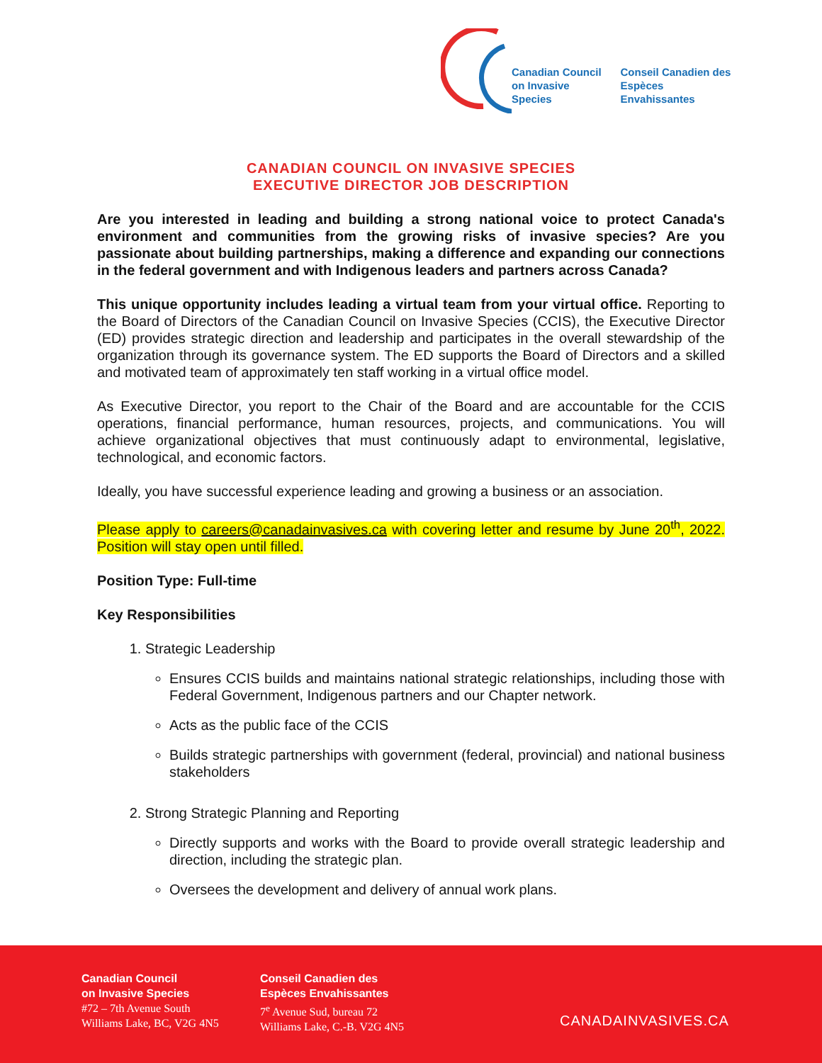Canadian Council
on Invasive Species
Conseil Canadien des
Espèces Envahissantes
CANADIAN COUNCIL ON INVASIVE SPECIES
EXECUTIVE DIRECTOR JOB DESCRIPTION
Are you interested in leading and building a strong national voice to protect Canada's environment and communities from the growing risks of invasive species? Are you passionate about building partnerships, making a difference and expanding our connections in the federal government and with Indigenous leaders and partners across Canada?
This unique opportunity includes leading a virtual team from your virtual office. Reporting to the Board of Directors of the Canadian Council on Invasive Species (CCIS), the Executive Director (ED) provides strategic direction and leadership and participates in the overall stewardship of the organization through its governance system. The ED supports the Board of Directors and a skilled and motivated team of approximately ten staff working in a virtual office model.
As Executive Director, you report to the Chair of the Board and are accountable for the CCIS operations, financial performance, human resources, projects, and communications. You will achieve organizational objectives that must continuously adapt to environmental, legislative, technological, and economic factors.
Ideally, you have successful experience leading and growing a business or an association.
Please apply to careers@canadainvasives.ca with covering letter and resume by June 20<sup>th</sup>, 2022. Position will stay open until filled.
Position Type: Full-time
Key Responsibilities
1. Strategic Leadership
Ensures CCIS builds and maintains national strategic relationships, including those with Federal Government, Indigenous partners and our Chapter network.
Acts as the public face of the CCIS
Builds strategic partnerships with government (federal, provincial) and national business stakeholders
2. Strong Strategic Planning and Reporting
Directly supports and works with the Board to provide overall strategic leadership and direction, including the strategic plan.
Oversees the development and delivery of annual work plans.
Canadian Council
on Invasive Species
#72 – 7th Avenue South
Williams Lake, BC, V2G 4N5
Conseil Canadien des
Espèces Envahissantes
7<sup>e</sup> Avenue Sud, bureau 72
Williams Lake, C.-B. V2G 4N5
CANADAINVASIVES.CA